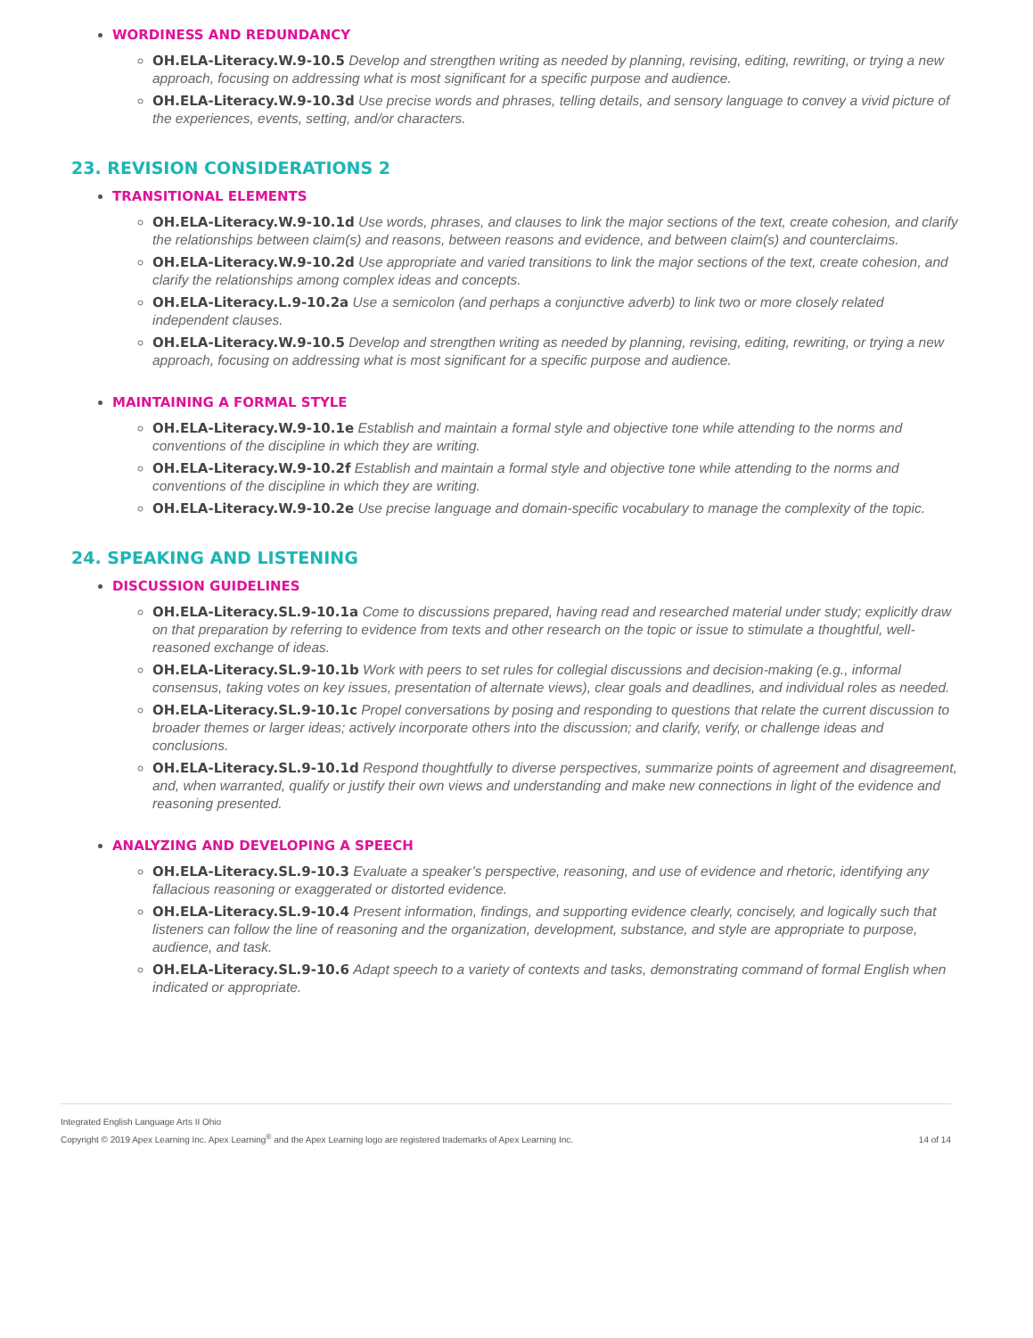WORDINESS AND REDUNDANCY
OH.ELA-Literacy.W.9-10.5 Develop and strengthen writing as needed by planning, revising, editing, rewriting, or trying a new approach, focusing on addressing what is most significant for a specific purpose and audience.
OH.ELA-Literacy.W.9-10.3d Use precise words and phrases, telling details, and sensory language to convey a vivid picture of the experiences, events, setting, and/or characters.
23. REVISION CONSIDERATIONS 2
TRANSITIONAL ELEMENTS
OH.ELA-Literacy.W.9-10.1d Use words, phrases, and clauses to link the major sections of the text, create cohesion, and clarify the relationships between claim(s) and reasons, between reasons and evidence, and between claim(s) and counterclaims.
OH.ELA-Literacy.W.9-10.2d Use appropriate and varied transitions to link the major sections of the text, create cohesion, and clarify the relationships among complex ideas and concepts.
OH.ELA-Literacy.L.9-10.2a Use a semicolon (and perhaps a conjunctive adverb) to link two or more closely related independent clauses.
OH.ELA-Literacy.W.9-10.5 Develop and strengthen writing as needed by planning, revising, editing, rewriting, or trying a new approach, focusing on addressing what is most significant for a specific purpose and audience.
MAINTAINING A FORMAL STYLE
OH.ELA-Literacy.W.9-10.1e Establish and maintain a formal style and objective tone while attending to the norms and conventions of the discipline in which they are writing.
OH.ELA-Literacy.W.9-10.2f Establish and maintain a formal style and objective tone while attending to the norms and conventions of the discipline in which they are writing.
OH.ELA-Literacy.W.9-10.2e Use precise language and domain-specific vocabulary to manage the complexity of the topic.
24. SPEAKING AND LISTENING
DISCUSSION GUIDELINES
OH.ELA-Literacy.SL.9-10.1a Come to discussions prepared, having read and researched material under study; explicitly draw on that preparation by referring to evidence from texts and other research on the topic or issue to stimulate a thoughtful, well-reasoned exchange of ideas.
OH.ELA-Literacy.SL.9-10.1b Work with peers to set rules for collegial discussions and decision-making (e.g., informal consensus, taking votes on key issues, presentation of alternate views), clear goals and deadlines, and individual roles as needed.
OH.ELA-Literacy.SL.9-10.1c Propel conversations by posing and responding to questions that relate the current discussion to broader themes or larger ideas; actively incorporate others into the discussion; and clarify, verify, or challenge ideas and conclusions.
OH.ELA-Literacy.SL.9-10.1d Respond thoughtfully to diverse perspectives, summarize points of agreement and disagreement, and, when warranted, qualify or justify their own views and understanding and make new connections in light of the evidence and reasoning presented.
ANALYZING AND DEVELOPING A SPEECH
OH.ELA-Literacy.SL.9-10.3 Evaluate a speaker’s perspective, reasoning, and use of evidence and rhetoric, identifying any fallacious reasoning or exaggerated or distorted evidence.
OH.ELA-Literacy.SL.9-10.4 Present information, findings, and supporting evidence clearly, concisely, and logically such that listeners can follow the line of reasoning and the organization, development, substance, and style are appropriate to purpose, audience, and task.
OH.ELA-Literacy.SL.9-10.6 Adapt speech to a variety of contexts and tasks, demonstrating command of formal English when indicated or appropriate.
Integrated English Language Arts II Ohio
Copyright © 2019 Apex Learning Inc. Apex Learning<sup>®</sup> and the Apex Learning logo are registered trademarks of Apex Learning Inc.
14 of 14